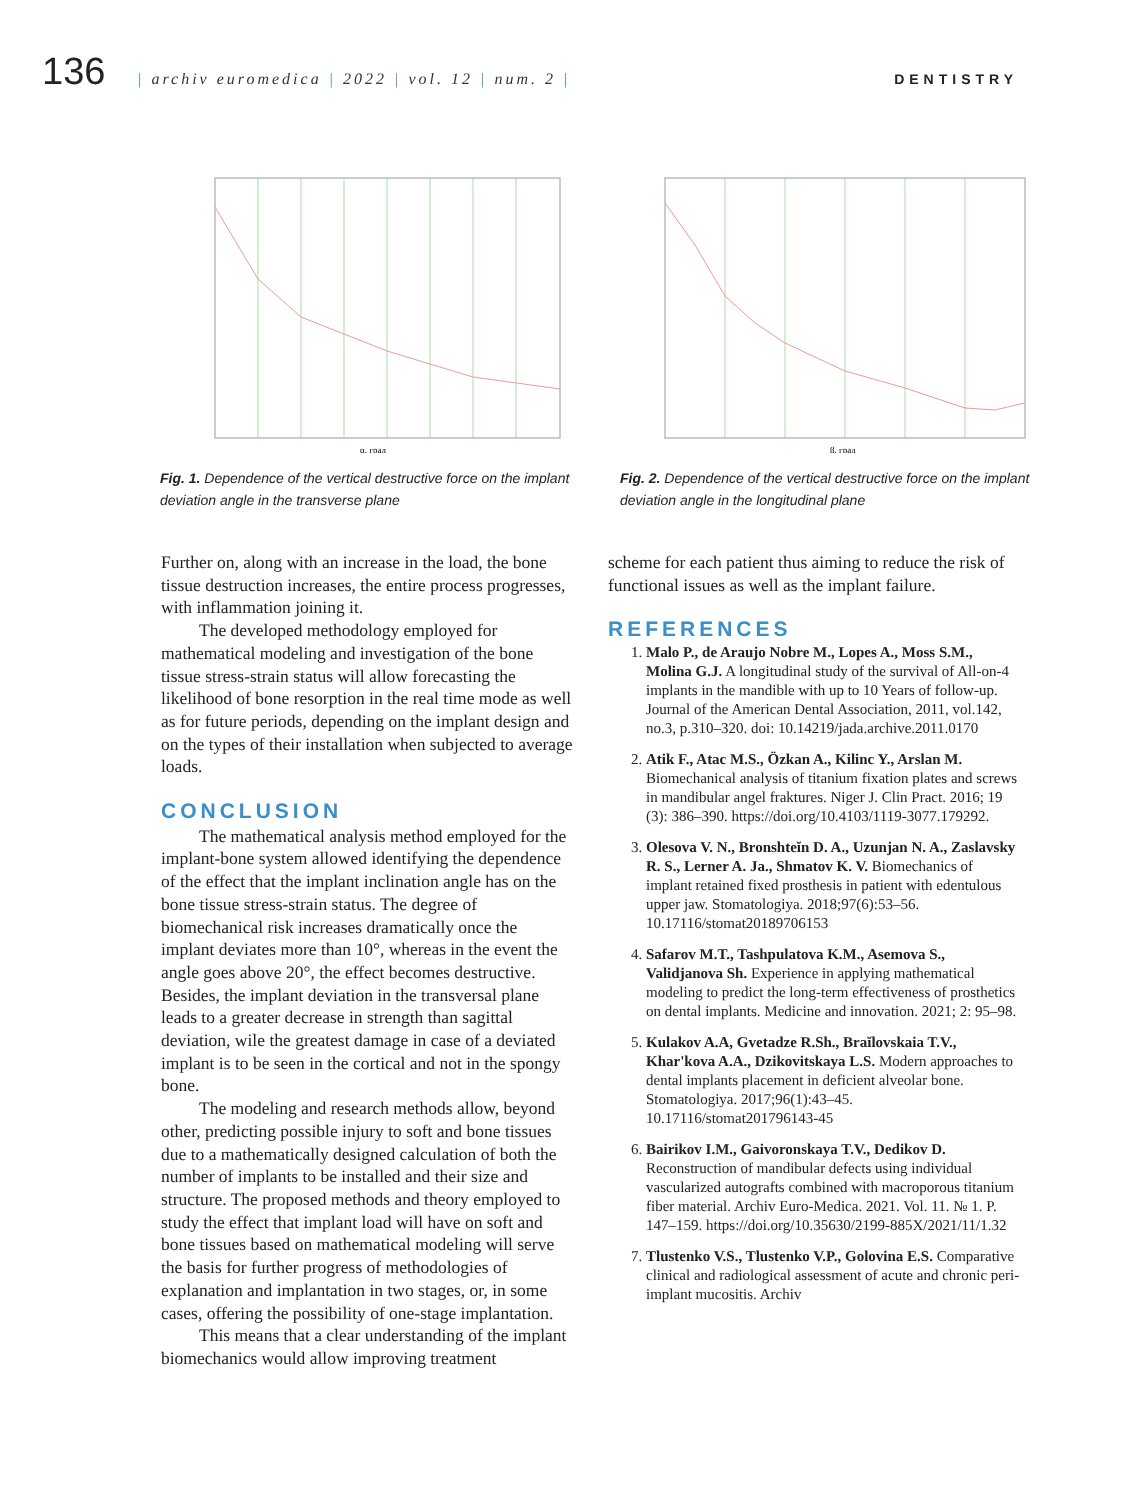136
| archiv euromedica | 2022 | vol. 12 | num. 2 |
DENTISTRY
α, град
Fig. 1. Dependence of the vertical destructive force on the implant deviation angle in the transverse plane
β, град
Fig. 2. Dependence of the vertical destructive force on the implant deviation angle in the longitudinal plane
Further on, along with an increase in the load, the bone tissue destruction increases, the entire process progresses, with inflammation joining it.
The developed methodology employed for mathematical modeling and investigation of the bone tissue stress-strain status will allow forecasting the likelihood of bone resorption in the real time mode as well as for future periods, depending on the implant design and on the types of their installation when subjected to average loads.
CONCLUSION
The mathematical analysis method employed for the implant-bone system allowed identifying the dependence of the effect that the implant inclination angle has on the bone tissue stress-strain status. The degree of biomechanical risk increases dramatically once the implant deviates more than 10°, whereas in the event the angle goes above 20°, the effect becomes destructive. Besides, the implant deviation in the transversal plane leads to a greater decrease in strength than sagittal deviation, wile the greatest damage in case of a deviated implant is to be seen in the cortical and not in the spongy bone.
The modeling and research methods allow, beyond other, predicting possible injury to soft and bone tissues due to a mathematically designed calculation of both the number of implants to be installed and their size and structure. The proposed methods and theory employed to study the effect that implant load will have on soft and bone tissues based on mathematical modeling will serve the basis for further progress of methodologies of explanation and implantation in two stages, or, in some cases, offering the possibility of one-stage implantation.
This means that a clear understanding of the implant biomechanics would allow improving treatment
scheme for each patient thus aiming to reduce the risk of functional issues as well as the implant failure.
REFERENCES
1. Malo P., de Araujo Nobre M., Lopes A., Moss S.M., Molina G.J. A longitudinal study of the survival of All-on-4 implants in the mandible with up to 10 Years of follow-up. Journal of the American Dental Association, 2011, vol.142, no.3, p.310–320. doi: 10.14219/jada.archive.2011.0170
2. Atik F., Atac M.S., Özkan A., Kilinc Y., Arslan M. Biomechanical analysis of titanium fixation plates and screws in mandibular angel fraktures. Niger J. Clin Pract. 2016; 19 (3): 386–390. https://doi.org/10.4103/1119-3077.179292.
3. Olesova V. N., Bronshteĭn D. A., Uzunjan N. A., Zaslavsky R. S., Lerner A. Ja., Shmatov K. V. Biomechanics of implant retained fixed prosthesis in patient with edentulous upper jaw. Stomatologiya. 2018;97(6):53–56. 10.17116/stomat20189706153
4. Safarov M.T., Tashpulatova K.M., Asemova S., Validjanova Sh. Experience in applying mathematical modeling to predict the long-term effectiveness of prosthetics on dental implants. Medicine and innovation. 2021; 2: 95–98.
5. Kulakov A.A, Gvetadze R.Sh., Braĭlovskaia T.V., Khar'kova A.A., Dzikovitskaya L.S. Modern approaches to dental implants placement in deficient alveolar bone. Stomatologiya. 2017;96(1):43–45. 10.17116/stomat201796143-45
6. Bairikov I.M., Gaivoronskaya T.V., Dedikov D. Reconstruction of mandibular defects using individual vascularized autografts combined with macroporous titanium fiber material. Archiv Euro-Medica. 2021. Vol. 11. № 1. P. 147–159. https://doi.org/10.35630/2199-885X/2021/11/1.32
7. Tlustenko V.S., Tlustenko V.P., Golovina E.S. Comparative clinical and radiological assessment of acute and chronic peri-implant mucositis. Archiv